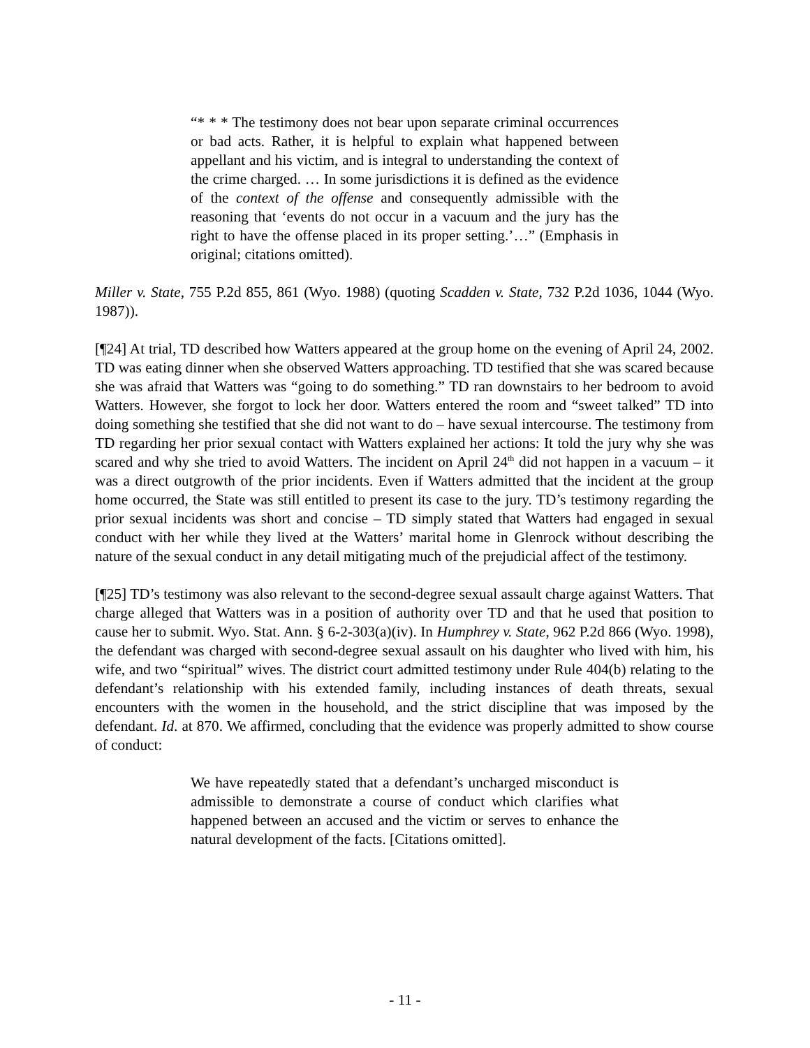“* * * The testimony does not bear upon separate criminal occurrences or bad acts. Rather, it is helpful to explain what happened between appellant and his victim, and is integral to understanding the context of the crime charged. … In some jurisdictions it is defined as the evidence of the context of the offense and consequently admissible with the reasoning that ‘events do not occur in a vacuum and the jury has the right to have the offense placed in its proper setting.’…” (Emphasis in original; citations omitted).
Miller v. State, 755 P.2d 855, 861 (Wyo. 1988) (quoting Scadden v. State, 732 P.2d 1036, 1044 (Wyo. 1987)).
[¶24] At trial, TD described how Watters appeared at the group home on the evening of April 24, 2002. TD was eating dinner when she observed Watters approaching. TD testified that she was scared because she was afraid that Watters was “going to do something.” TD ran downstairs to her bedroom to avoid Watters. However, she forgot to lock her door. Watters entered the room and “sweet talked” TD into doing something she testified that she did not want to do – have sexual intercourse. The testimony from TD regarding her prior sexual contact with Watters explained her actions: It told the jury why she was scared and why she tried to avoid Watters. The incident on April 24<sup>th</sup> did not happen in a vacuum – it was a direct outgrowth of the prior incidents. Even if Watters admitted that the incident at the group home occurred, the State was still entitled to present its case to the jury. TD’s testimony regarding the prior sexual incidents was short and concise – TD simply stated that Watters had engaged in sexual conduct with her while they lived at the Watters’ marital home in Glenrock without describing the nature of the sexual conduct in any detail mitigating much of the prejudicial affect of the testimony.
[¶25] TD’s testimony was also relevant to the second-degree sexual assault charge against Watters. That charge alleged that Watters was in a position of authority over TD and that he used that position to cause her to submit. Wyo. Stat. Ann. § 6-2-303(a)(iv). In Humphrey v. State, 962 P.2d 866 (Wyo. 1998), the defendant was charged with second-degree sexual assault on his daughter who lived with him, his wife, and two “spiritual” wives. The district court admitted testimony under Rule 404(b) relating to the defendant’s relationship with his extended family, including instances of death threats, sexual encounters with the women in the household, and the strict discipline that was imposed by the defendant. Id. at 870. We affirmed, concluding that the evidence was properly admitted to show course of conduct:
We have repeatedly stated that a defendant’s uncharged misconduct is admissible to demonstrate a course of conduct which clarifies what happened between an accused and the victim or serves to enhance the natural development of the facts. [Citations omitted].
- 11 -